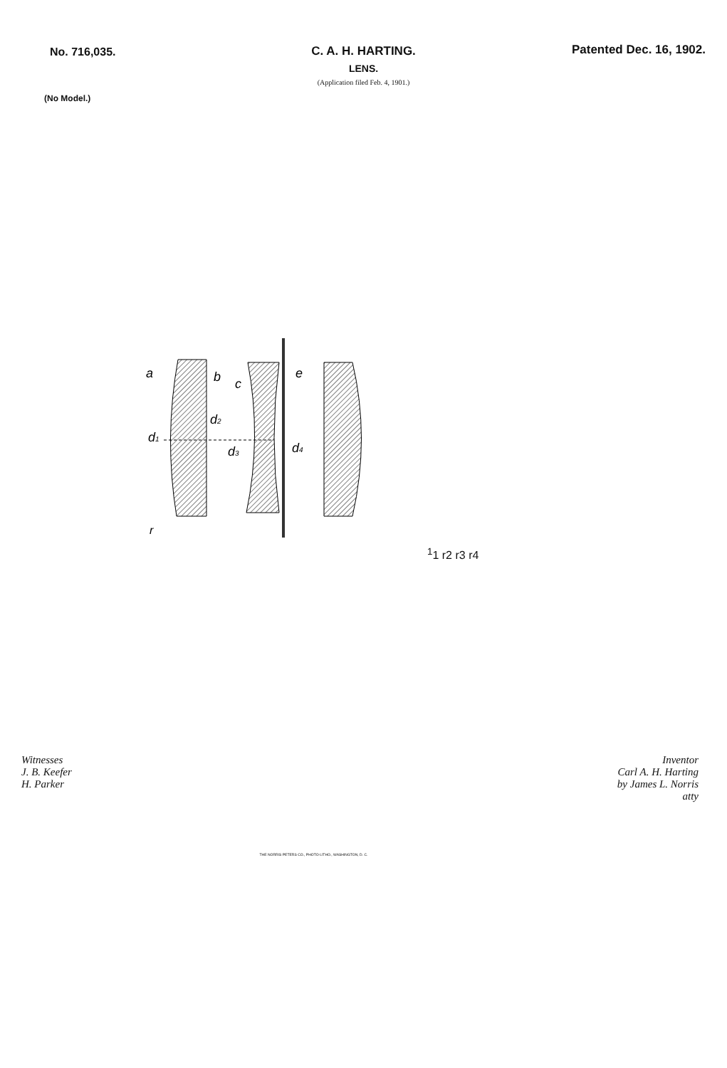No. 716,035.
Patented Dec. 16, 1902.
C. A. H. HARTING.
LENS.
(Application filed Feb. 4, 1901.)
(No Model.)
a
b
c
e
d1
d2
d3
d4
r11
r2
r3
r4
Witnesses
J. B. Keefer
H. Parker
Inventor
Carl A. H. Harting
by James L. Norris
atty
THE NORRIS PETERS CO., PHOTO-LITHO., WASHINGTON, D. C.